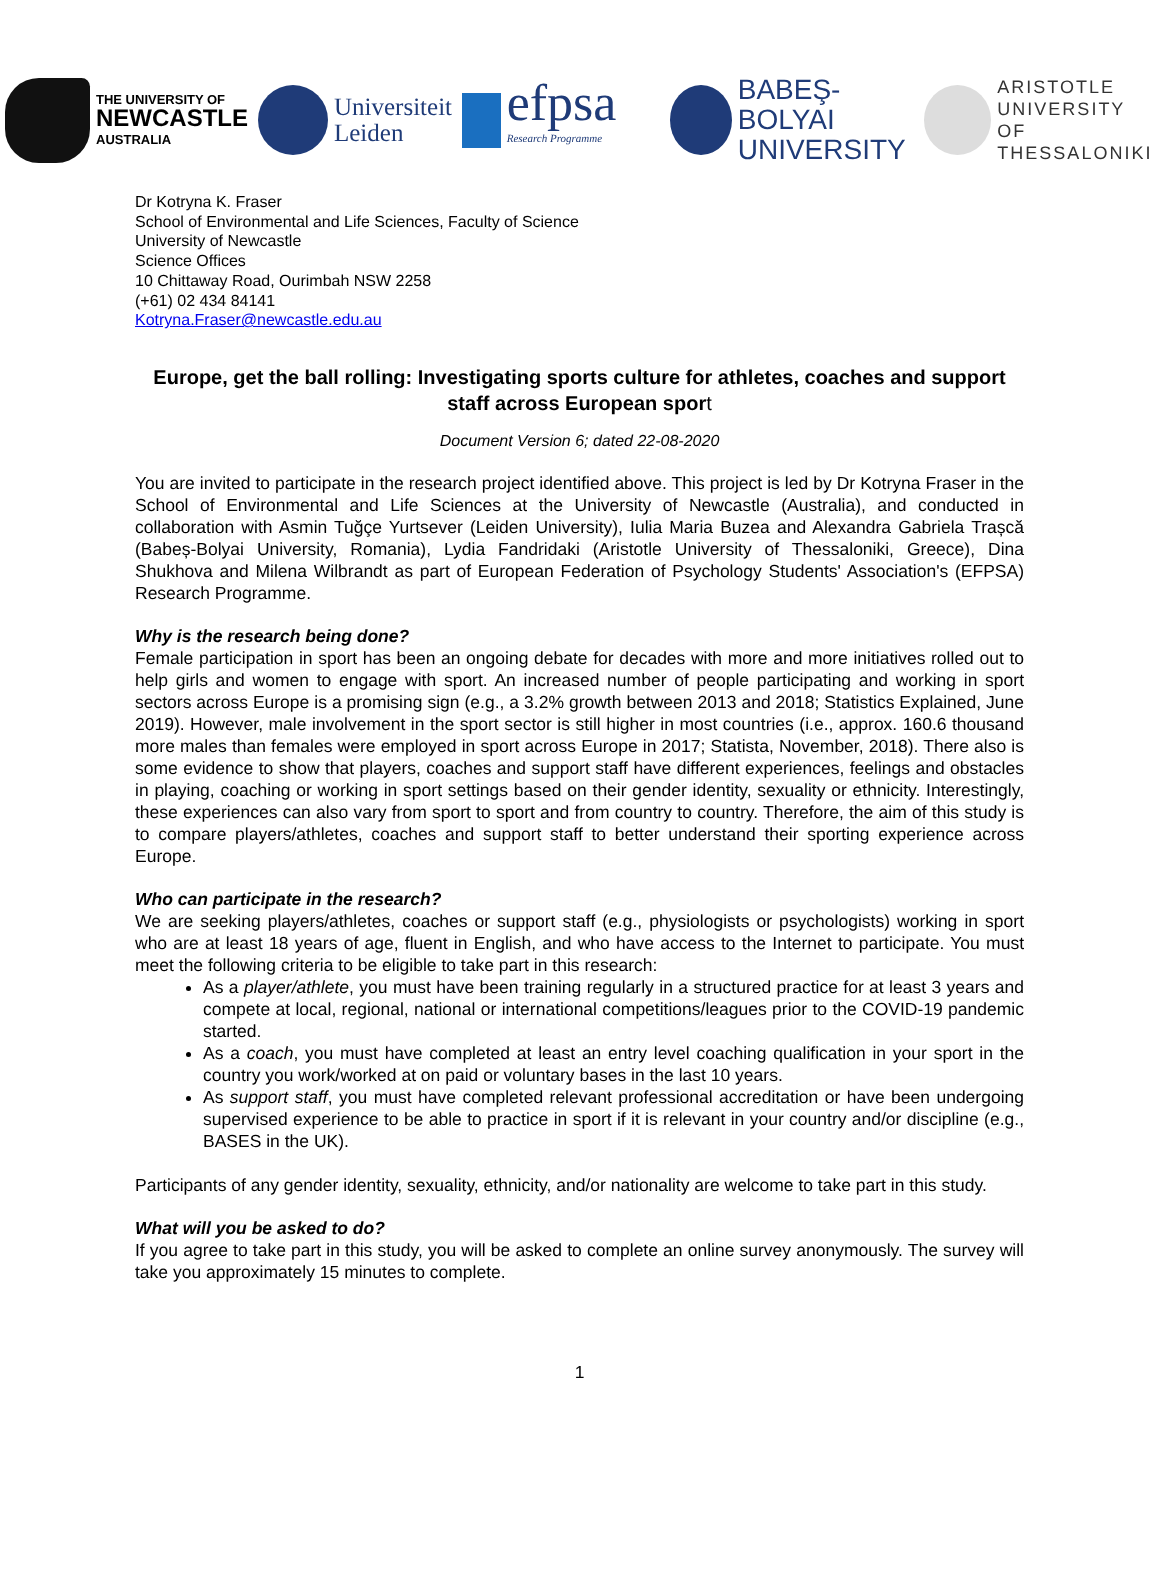THE UNIVERSITY OF
NEWCASTLE
AUSTRALIA
Universiteit
Leiden
efpsa Research Programme
BABEŞ-BOLYAI
UNIVERSITY
ARISTOTLE
UNIVERSITY OF
THESSALONIKI
Dr Kotryna K. Fraser
School of Environmental and Life Sciences, Faculty of Science
University of Newcastle
Science Offices
10 Chittaway Road, Ourimbah NSW 2258
(+61) 02 434 84141
Kotryna.Fraser@newcastle.edu.au
Europe, get the ball rolling: Investigating sports culture for athletes, coaches and support staff across European sport
Document Version 6; dated 22-08-2020
You are invited to participate in the research project identified above. This project is led by Dr Kotryna Fraser in the School of Environmental and Life Sciences at the University of Newcastle (Australia), and conducted in collaboration with Asmin Tuğçe Yurtsever (Leiden University), Iulia Maria Buzea and Alexandra Gabriela Trașcă (Babeș-Bolyai University, Romania), Lydia Fandridaki (Aristotle University of Thessaloniki, Greece), Dina Shukhova and Milena Wilbrandt as part of European Federation of Psychology Students' Association's (EFPSA) Research Programme.
Why is the research being done?
Female participation in sport has been an ongoing debate for decades with more and more initiatives rolled out to help girls and women to engage with sport. An increased number of people participating and working in sport sectors across Europe is a promising sign (e.g., a 3.2% growth between 2013 and 2018; Statistics Explained, June 2019). However, male involvement in the sport sector is still higher in most countries (i.e., approx. 160.6 thousand more males than females were employed in sport across Europe in 2017; Statista, November, 2018). There also is some evidence to show that players, coaches and support staff have different experiences, feelings and obstacles in playing, coaching or working in sport settings based on their gender identity, sexuality or ethnicity. Interestingly, these experiences can also vary from sport to sport and from country to country. Therefore, the aim of this study is to compare players/athletes, coaches and support staff to better understand their sporting experience across Europe.
Who can participate in the research?
We are seeking players/athletes, coaches or support staff (e.g., physiologists or psychologists) working in sport who are at least 18 years of age, fluent in English, and who have access to the Internet to participate. You must meet the following criteria to be eligible to take part in this research:
As a player/athlete, you must have been training regularly in a structured practice for at least 3 years and compete at local, regional, national or international competitions/leagues prior to the COVID-19 pandemic started.
As a coach, you must have completed at least an entry level coaching qualification in your sport in the country you work/worked at on paid or voluntary bases in the last 10 years.
As support staff, you must have completed relevant professional accreditation or have been undergoing supervised experience to be able to practice in sport if it is relevant in your country and/or discipline (e.g., BASES in the UK).
Participants of any gender identity, sexuality, ethnicity, and/or nationality are welcome to take part in this study.
What will you be asked to do?
If you agree to take part in this study, you will be asked to complete an online survey anonymously. The survey will take you approximately 15 minutes to complete.
1